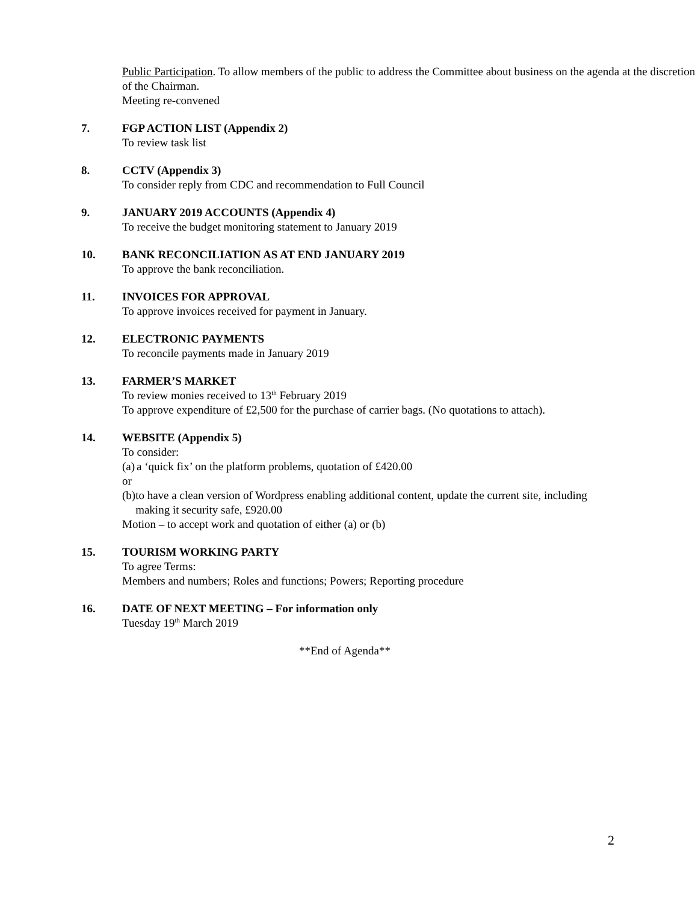Public Participation. To allow members of the public to address the Committee about business on the agenda at the discretion of the Chairman.
Meeting re-convened
7. FGP ACTION LIST (Appendix 2)
To review task list
8. CCTV (Appendix 3)
To consider reply from CDC and recommendation to Full Council
9. JANUARY 2019 ACCOUNTS (Appendix 4)
To receive the budget monitoring statement to January 2019
10. BANK RECONCILIATION AS AT END JANUARY 2019
To approve the bank reconciliation.
11. INVOICES FOR APPROVAL
To approve invoices received for payment in January.
12. ELECTRONIC PAYMENTS
To reconcile payments made in January 2019
13. FARMER’S MARKET
To review monies received to 13<sup>th</sup> February 2019
To approve expenditure of £2,500 for the purchase of carrier bags. (No quotations to attach).
14. WEBSITE (Appendix 5)
To consider:
(a) a ‘quick fix’ on the platform problems, quotation of £420.00
or
(b) to have a clean version of Wordpress enabling additional content, update the current site, including making it security safe, £920.00
Motion – to accept work and quotation of either (a) or (b)
15. TOURISM WORKING PARTY
To agree Terms:
Members and numbers; Roles and functions; Powers; Reporting procedure
16. DATE OF NEXT MEETING – For information only
Tuesday 19<sup>th</sup> March 2019
**End of Agenda**
2